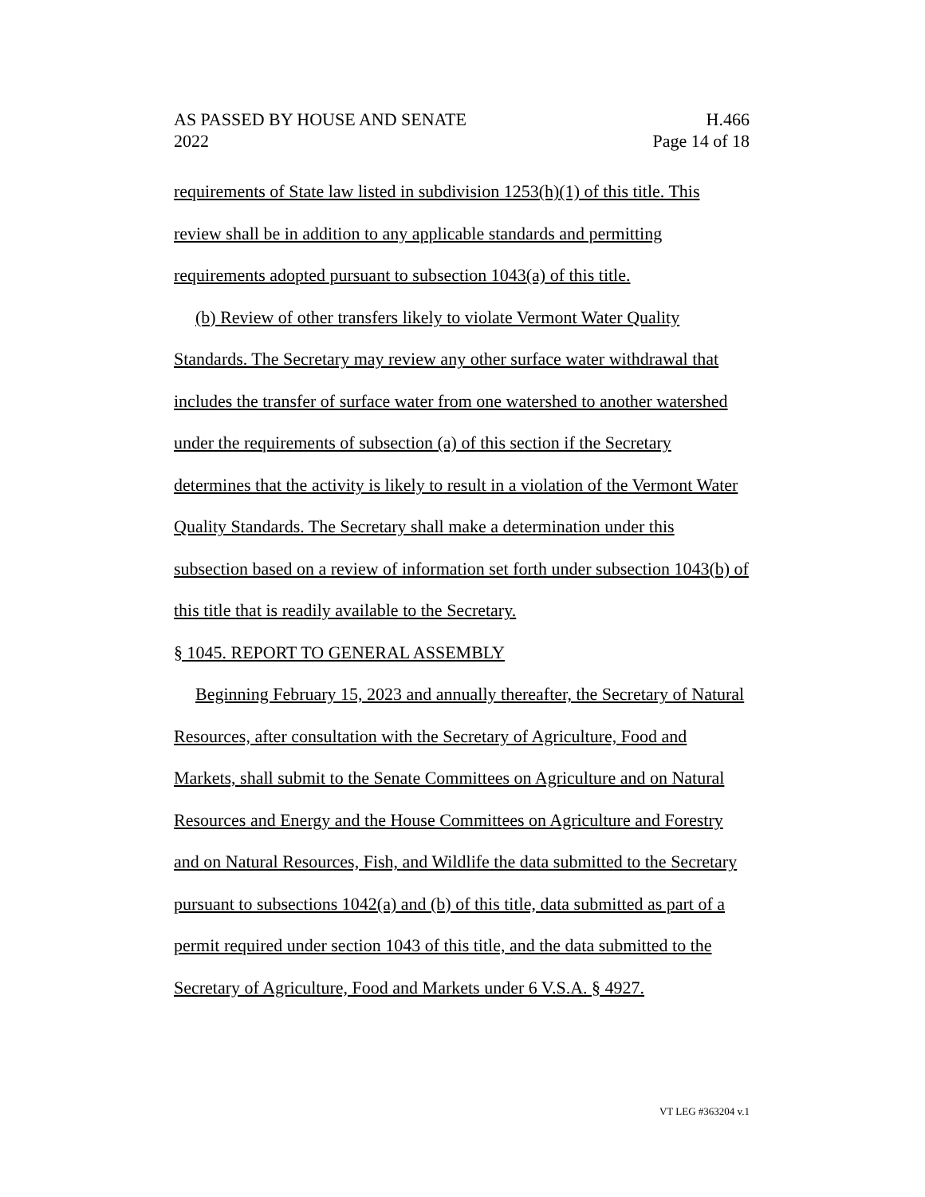AS PASSED BY HOUSE AND SENATE
2022
H.466
Page 14 of 18
requirements of State law listed in subdivision 1253(h)(1) of this title. This review shall be in addition to any applicable standards and permitting requirements adopted pursuant to subsection 1043(a) of this title.
(b) Review of other transfers likely to violate Vermont Water Quality Standards. The Secretary may review any other surface water withdrawal that includes the transfer of surface water from one watershed to another watershed under the requirements of subsection (a) of this section if the Secretary determines that the activity is likely to result in a violation of the Vermont Water Quality Standards. The Secretary shall make a determination under this subsection based on a review of information set forth under subsection 1043(b) of this title that is readily available to the Secretary.
§ 1045. REPORT TO GENERAL ASSEMBLY
Beginning February 15, 2023 and annually thereafter, the Secretary of Natural Resources, after consultation with the Secretary of Agriculture, Food and Markets, shall submit to the Senate Committees on Agriculture and on Natural Resources and Energy and the House Committees on Agriculture and Forestry and on Natural Resources, Fish, and Wildlife the data submitted to the Secretary pursuant to subsections 1042(a) and (b) of this title, data submitted as part of a permit required under section 1043 of this title, and the data submitted to the Secretary of Agriculture, Food and Markets under 6 V.S.A. § 4927.
VT LEG #363204 v.1